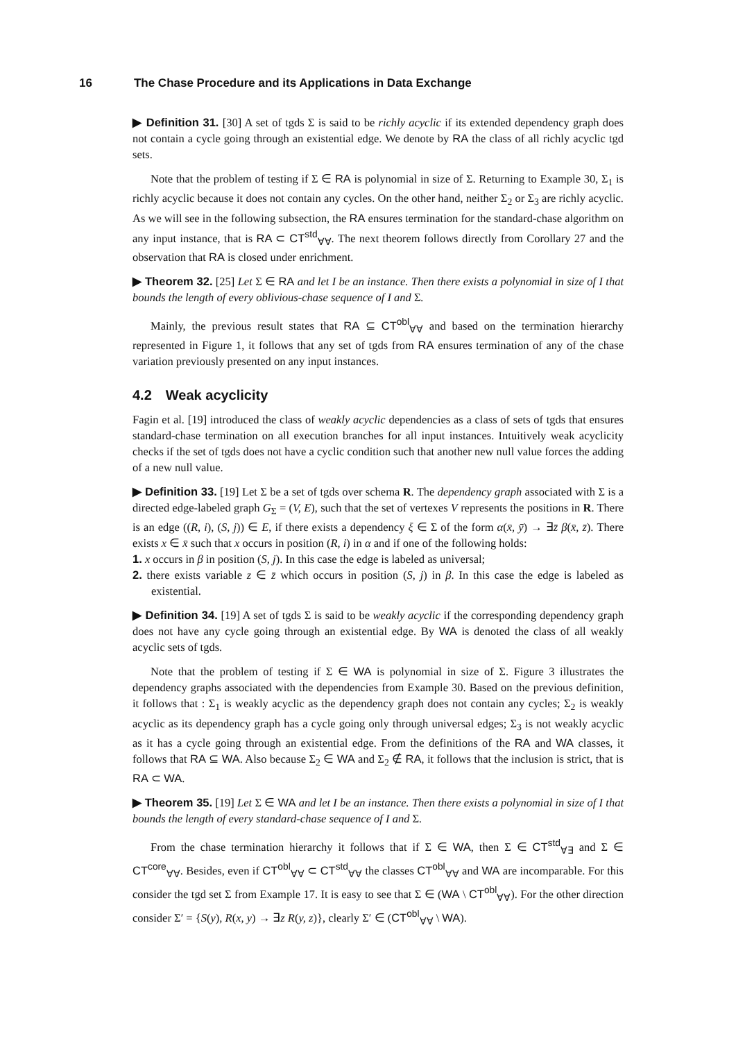16 The Chase Procedure and its Applications in Data Exchange
▶ Definition 31. [30] A set of tgds Σ is said to be richly acyclic if its extended dependency graph does not contain a cycle going through an existential edge. We denote by RA the class of all richly acyclic tgd sets.
Note that the problem of testing if Σ ∈ RA is polynomial in size of Σ. Returning to Example 30, Σ<sub>1</sub> is richly acyclic because it does not contain any cycles. On the other hand, neither Σ<sub>2</sub> or Σ<sub>3</sub> are richly acyclic. As we will see in the following subsection, the RA ensures termination for the standard-chase algorithm on any input instance, that is RA ⊂ CT<sup>std</sup><sub>∀∀</sub>. The next theorem follows directly from Corollary 27 and the observation that RA is closed under enrichment.
▶ Theorem 32. [25] Let Σ ∈ RA and let I be an instance. Then there exists a polynomial in size of I that bounds the length of every oblivious-chase sequence of I and Σ.
Mainly, the previous result states that RA ⊆ CT<sup>obl</sup><sub>∀∀</sub> and based on the termination hierarchy represented in Figure 1, it follows that any set of tgds from RA ensures termination of any of the chase variation previously presented on any input instances.
4.2 Weak acyclicity
Fagin et al. [19] introduced the class of weakly acyclic dependencies as a class of sets of tgds that ensures standard-chase termination on all execution branches for all input instances. Intuitively weak acyclicity checks if the set of tgds does not have a cyclic condition such that another new null value forces the adding of a new null value.
▶ Definition 33. [19] Let Σ be a set of tgds over schema R. The dependency graph associated with Σ is a directed edge-labeled graph G<sub>Σ</sub> = (V, E), such that the set of vertexes V represents the positions in R. There is an edge ((R, i), (S, j)) ∈ E, if there exists a dependency ξ ∈ Σ of the form α(x̄, ȳ) → ∃z̄ β(x̄, z̄). There exists x ∈ x̄ such that x occurs in position (R, i) in α and if one of the following holds:
1. x occurs in β in position (S, j). In this case the edge is labeled as universal;
2. there exists variable z ∈ z̄ which occurs in position (S, j) in β. In this case the edge is labeled as existential.
▶ Definition 34. [19] A set of tgds Σ is said to be weakly acyclic if the corresponding dependency graph does not have any cycle going through an existential edge. By WA is denoted the class of all weakly acyclic sets of tgds.
Note that the problem of testing if Σ ∈ WA is polynomial in size of Σ. Figure 3 illustrates the dependency graphs associated with the dependencies from Example 30. Based on the previous definition, it follows that : Σ<sub>1</sub> is weakly acyclic as the dependency graph does not contain any cycles; Σ<sub>2</sub> is weakly acyclic as its dependency graph has a cycle going only through universal edges; Σ<sub>3</sub> is not weakly acyclic as it has a cycle going through an existential edge. From the definitions of the RA and WA classes, it follows that RA ⊆ WA. Also because Σ<sub>2</sub> ∈ WA and Σ<sub>2</sub> ∉ RA, it follows that the inclusion is strict, that is RA ⊂ WA.
▶ Theorem 35. [19] Let Σ ∈ WA and let I be an instance. Then there exists a polynomial in size of I that bounds the length of every standard-chase sequence of I and Σ.
From the chase termination hierarchy it follows that if Σ ∈ WA, then Σ ∈ CT<sup>std</sup><sub>∀∃</sub> and Σ ∈ CT<sup>core</sup><sub>∀∀</sub>. Besides, even if CT<sup>obl</sup><sub>∀∀</sub> ⊂ CT<sup>std</sup><sub>∀∀</sub> the classes CT<sup>obl</sup><sub>∀∀</sub> and WA are incomparable. For this consider the tgd set Σ from Example 17. It is easy to see that Σ ∈ (WA \ CT<sup>obl</sup><sub>∀∀</sub>). For the other direction consider Σ′ = {S(y), R(x, y) → ∃z R(y, z)}, clearly Σ′ ∈ (CT<sup>obl</sup><sub>∀∀</sub> \ WA).